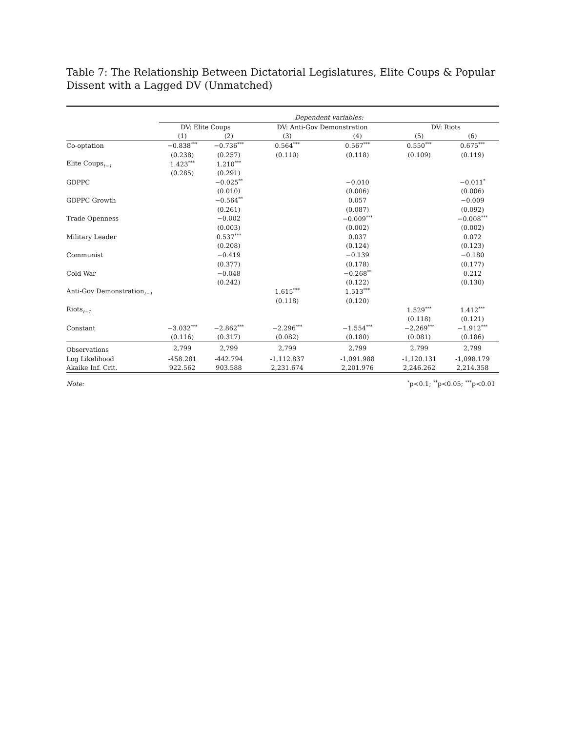Table 7: The Relationship Between Dictatorial Legislatures, Elite Coups & Popular Dissent with a Lagged DV (Unmatched)
| | Dependent variables: | | | | | |
| | DV: Elite Coups | | DV: Anti-Gov Demonstration | | DV: Riots | |
| | (1) | (2) | (3) | (4) | (5) | (6) |
| Co-optation | −0.838<sup>***</sup> | −0.736<sup>***</sup> | 0.564<sup>***</sup> | 0.567<sup>***</sup> | 0.550<sup>***</sup> | 0.675<sup>***</sup> |
| | (0.238) | (0.257) | (0.110) | (0.118) | (0.109) | (0.119) |
| Elite Coups<sub>t−1</sub> | 1.423<sup>***</sup> | 1.210<sup>***</sup> | | | | |
| | (0.285) | (0.291) | | | | |
| GDPPC | | −0.025<sup>**</sup> | | −0.010 | | −0.011<sup>*</sup> |
| | | (0.010) | | (0.006) | | (0.006) |
| GDPPC Growth | | −0.564<sup>**</sup> | | 0.057 | | −0.009 |
| | | (0.261) | | (0.087) | | (0.092) |
| Trade Openness | | −0.002 | | −0.009<sup>***</sup> | | −0.008<sup>***</sup> |
| | | (0.003) | | (0.002) | | (0.002) |
| Military Leader | | 0.537<sup>***</sup> | | 0.037 | | 0.072 |
| | | (0.208) | | (0.124) | | (0.123) |
| Communist | | −0.419 | | −0.139 | | −0.180 |
| | | (0.377) | | (0.178) | | (0.177) |
| Cold War | | −0.048 | | −0.268<sup>**</sup> | | 0.212 |
| | | (0.242) | | (0.122) | | (0.130) |
| Anti-Gov Demonstration<sub>t−1</sub> | | | 1.615<sup>***</sup> | 1.513<sup>***</sup> | | |
| | | | (0.118) | (0.120) | | |
| Riots<sub>t−1</sub> | | | | | 1.529<sup>***</sup> | 1.412<sup>***</sup> |
| | | | | | (0.118) | (0.121) |
| Constant | −3.032<sup>***</sup> | −2.862<sup>***</sup> | −2.296<sup>***</sup> | −1.554<sup>***</sup> | −2.269<sup>***</sup> | −1.912<sup>***</sup> |
| | (0.116) | (0.317) | (0.082) | (0.180) | (0.081) | (0.186) |
| Observations | 2,799 | 2,799 | 2,799 | 2,799 | 2,799 | 2,799 |
| Log Likelihood | -458.281 | -442.794 | -1,112.837 | -1,091.988 | -1,120.131 | -1,098.179 |
| Akaike Inf. Crit. | 922.562 | 903.588 | 2,231.674 | 2,201.976 | 2,246.262 | 2,214.358 |
| Note: | <sup>*</sup> p<0.1; <sup>**</sup>p<0.05; <sup>***</sup>p<0.01 | | | | | |